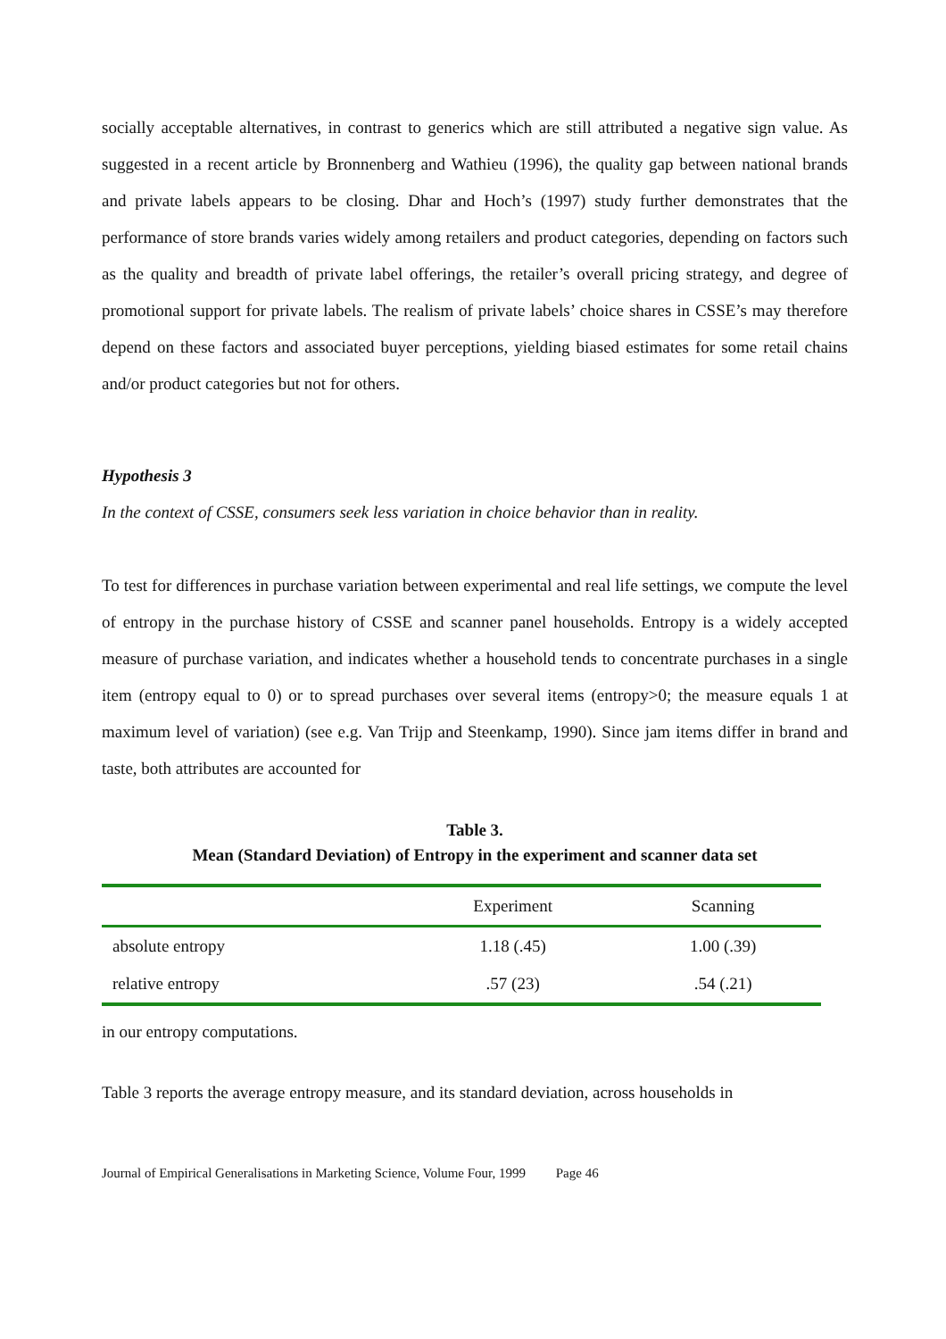socially acceptable alternatives, in contrast to generics which are still attributed a negative sign value. As suggested in a recent article by Bronnenberg and Wathieu (1996), the quality gap between national brands and private labels appears to be closing. Dhar and Hoch’s (1997) study further demonstrates that the performance of store brands varies widely among retailers and product categories, depending on factors such as the quality and breadth of private label offerings, the retailer’s overall pricing strategy, and degree of promotional support for private labels. The realism of private labels’ choice shares in CSSE’s may therefore depend on these factors and associated buyer perceptions, yielding biased estimates for some retail chains and/or product categories but not for others.
Hypothesis 3
In the context of CSSE, consumers seek less variation in choice behavior than in reality.
To test for differences in purchase variation between experimental and real life settings, we compute the level of entropy in the purchase history of CSSE and scanner panel households. Entropy is a widely accepted measure of purchase variation, and indicates whether a household tends to concentrate purchases in a single item (entropy equal to 0) or to spread purchases over several items (entropy>0; the measure equals 1 at maximum level of variation) (see e.g. Van Trijp and Steenkamp, 1990). Since jam items differ in brand and taste, both attributes are accounted for
Table 3.
Mean (Standard Deviation) of Entropy in the experiment and scanner data set
| | Experiment | Scanning |
| --- | --- | --- |
| absolute entropy | 1.18 (.45) | 1.00 (.39) |
| relative entropy | .57 (23) | .54 (.21) |
in our entropy computations.
Table 3 reports the average entropy measure, and its standard deviation, across households in
Journal of Empirical Generalisations in Marketing Science, Volume Four, 1999 Page 46